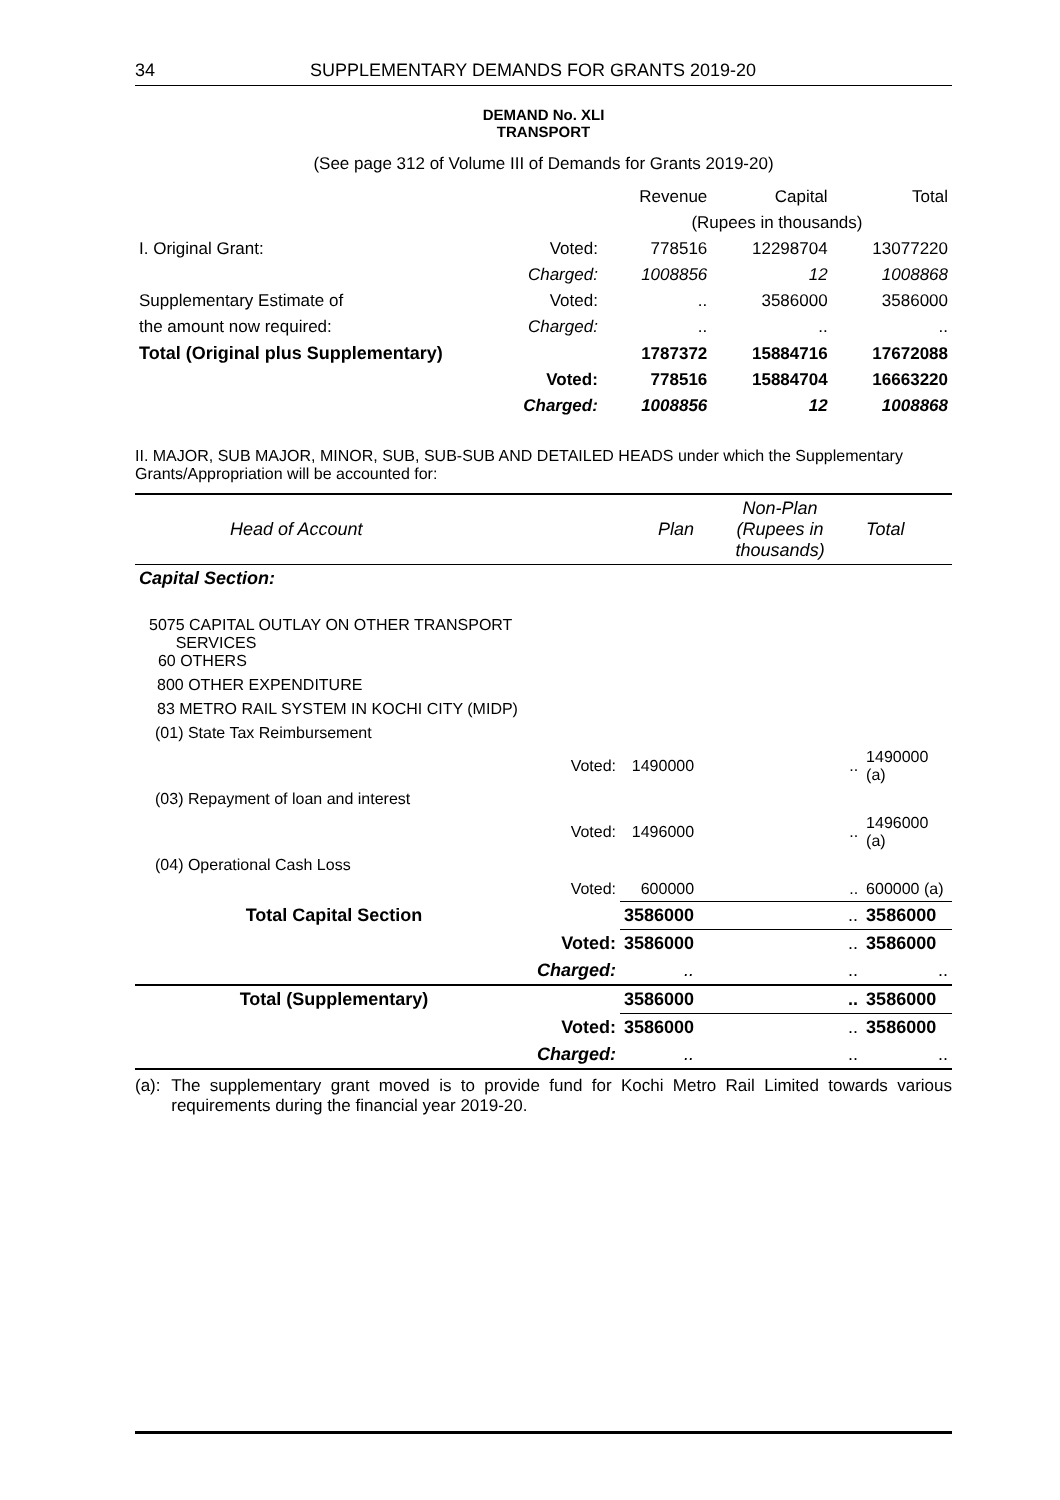34 SUPPLEMENTARY DEMANDS FOR GRANTS 2019-20
DEMAND No. XLI
TRANSPORT
(See page 312 of Volume III of Demands for Grants 2019-20)
| | | Revenue | Capital | Total |
| | | (Rupees in thousands) | | |
| I. Original Grant: | Voted: | 778516 | 12298704 | 13077220 |
| | Charged: | 1008856 | 12 | 1008868 |
| Supplementary Estimate of | Voted: | .. | 3586000 | 3586000 |
| the amount now required: | Charged: | .. | .. | .. |
| Total (Original plus Supplementary) | | 1787372 | 15884716 | 17672088 |
| | Voted: | 778516 | 15884704 | 16663220 |
| | Charged: | 1008856 | 12 | 1008868 |
II. MAJOR, SUB MAJOR, MINOR, SUB, SUB-SUB AND DETAILED HEADS under which the Supplementary Grants/Appropriation will be accounted for:
| Head of Account | | Plan | Non-Plan (Rupees in thousands) | Total |
| Capital Section: | | | | |
| 5075 CAPITAL OUTLAY ON OTHER TRANSPORT SERVICES 60 OTHERS | | | | |
| 800 OTHER EXPENDITURE | | | | |
| 83 METRO RAIL SYSTEM IN KOCHI CITY (MIDP) | | | | |
| (01) State Tax Reimbursement | | | | |
| | Voted: | 1490000 | .. | 1490000 (a) |
| (03) Repayment of loan and interest | | | | |
| | Voted: | 1496000 | .. | 1496000 (a) |
| (04) Operational Cash Loss | | | | |
| | Voted: | 600000 | .. | 600000 (a) |
| Total Capital Section | | 3586000 | .. | 3586000 |
| | Voted: | 3586000 | .. | 3586000 |
| | Charged: | .. | .. | .. |
| Total (Supplementary) | | 3586000 | .. | 3586000 |
| | Voted: | 3586000 | .. | 3586000 |
| | Charged: | .. | .. | .. |
(a): The supplementary grant moved is to provide fund for Kochi Metro Rail Limited towards various requirements during the financial year 2019-20.